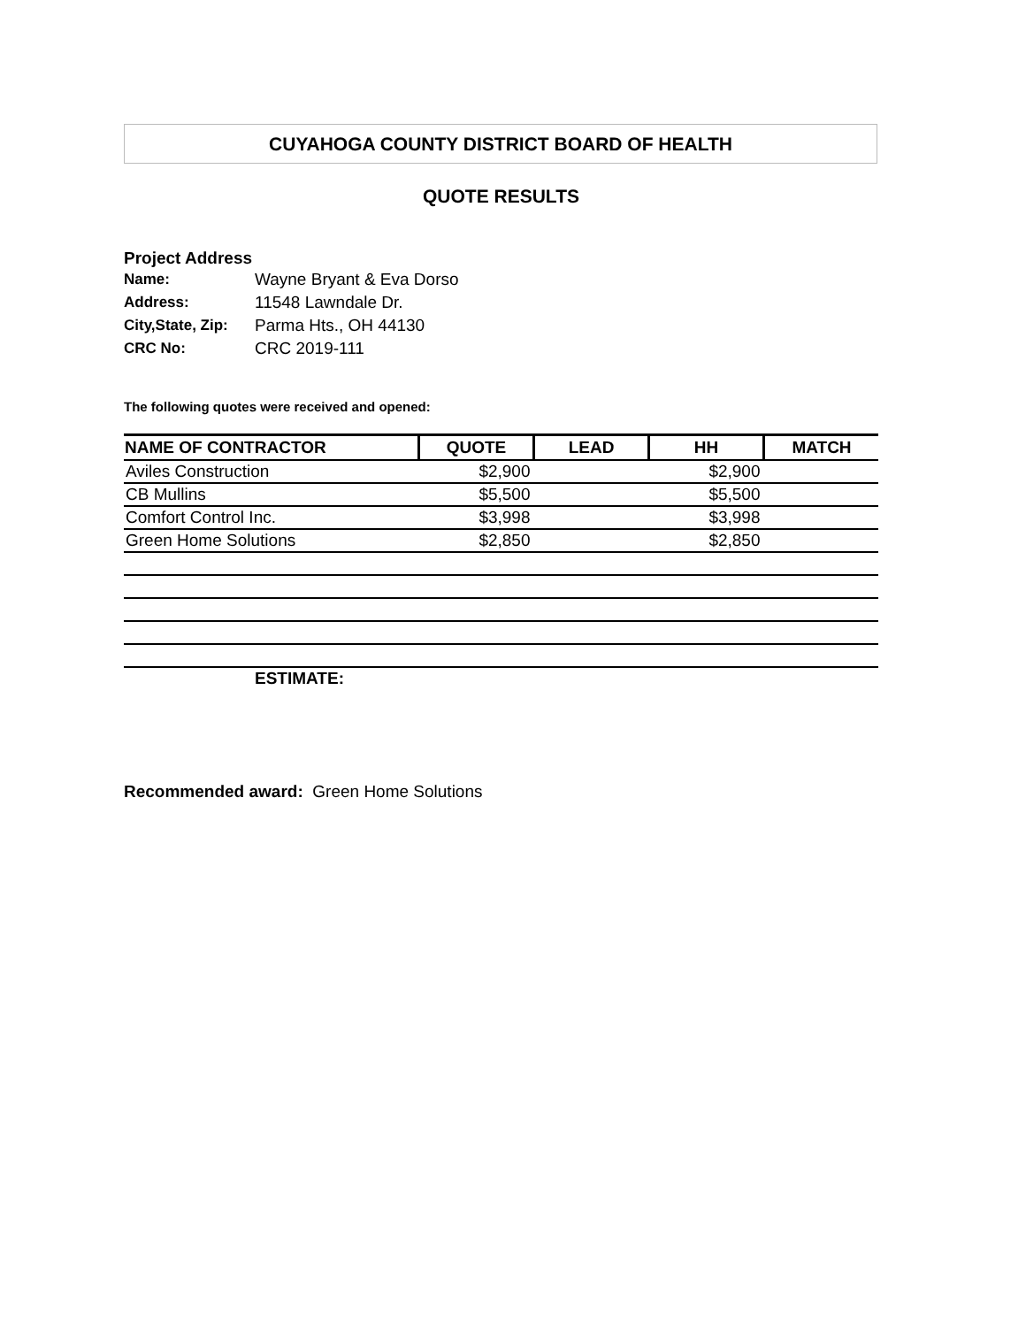CUYAHOGA COUNTY DISTRICT BOARD OF HEALTH
QUOTE RESULTS
Project Address
Name: Wayne Bryant & Eva Dorso
Address: 11548 Lawndale Dr.
City,State, Zip: Parma Hts., OH 44130
CRC No: CRC 2019-111
The following quotes were received and opened:
| NAME OF CONTRACTOR | QUOTE | LEAD | HH | MATCH |
| --- | --- | --- | --- | --- |
| Aviles Construction | $2,900 | | $2,900 | |
| CB Mullins | $5,500 | | $5,500 | |
| Comfort Control Inc. | $3,998 | | $3,998 | |
| Green Home Solutions | $2,850 | | $2,850 | |
| ESTIMATE: | | | | |
Recommended award: Green Home Solutions